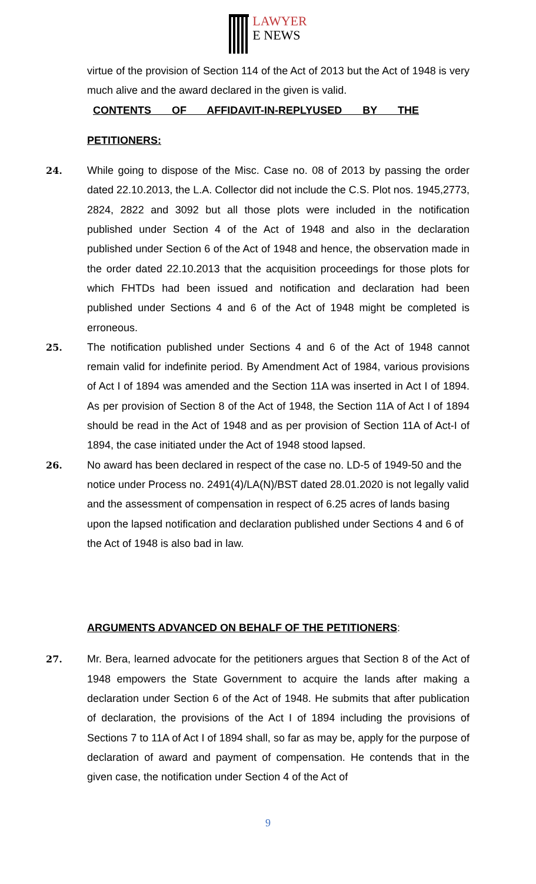LAWYER
E NEWS
virtue of the provision of Section 114 of the Act of 2013 but the Act of 1948 is very much alive and the award declared in the given is valid.
CONTENTS OF AFFIDAVIT-IN-REPLYUSED BY THE
PETITIONERS:
24. While going to dispose of the Misc. Case no. 08 of 2013 by passing the order dated 22.10.2013, the L.A. Collector did not include the C.S. Plot nos. 1945,2773, 2824, 2822 and 3092 but all those plots were included in the notification published under Section 4 of the Act of 1948 and also in the declaration published under Section 6 of the Act of 1948 and hence, the observation made in the order dated 22.10.2013 that the acquisition proceedings for those plots for which FHTDs had been issued and notification and declaration had been published under Sections 4 and 6 of the Act of 1948 might be completed is erroneous.
25. The notification published under Sections 4 and 6 of the Act of 1948 cannot remain valid for indefinite period. By Amendment Act of 1984, various provisions of Act I of 1894 was amended and the Section 11A was inserted in Act I of 1894. As per provision of Section 8 of the Act of 1948, the Section 11A of Act I of 1894 should be read in the Act of 1948 and as per provision of Section 11A of Act-I of 1894, the case initiated under the Act of 1948 stood lapsed.
26. No award has been declared in respect of the case no. LD-5 of 1949-50 and the notice under Process no. 2491(4)/LA(N)/BST dated 28.01.2020 is not legally valid and the assessment of compensation in respect of 6.25 acres of lands basing upon the lapsed notification and declaration published under Sections 4 and 6 of the Act of 1948 is also bad in law.
ARGUMENTS ADVANCED ON BEHALF OF THE PETITIONERS:
27. Mr. Bera, learned advocate for the petitioners argues that Section 8 of the Act of 1948 empowers the State Government to acquire the lands after making a declaration under Section 6 of the Act of 1948. He submits that after publication of declaration, the provisions of the Act I of 1894 including the provisions of Sections 7 to 11A of Act I of 1894 shall, so far as may be, apply for the purpose of declaration of award and payment of compensation. He contends that in the given case, the notification under Section 4 of the Act of
9